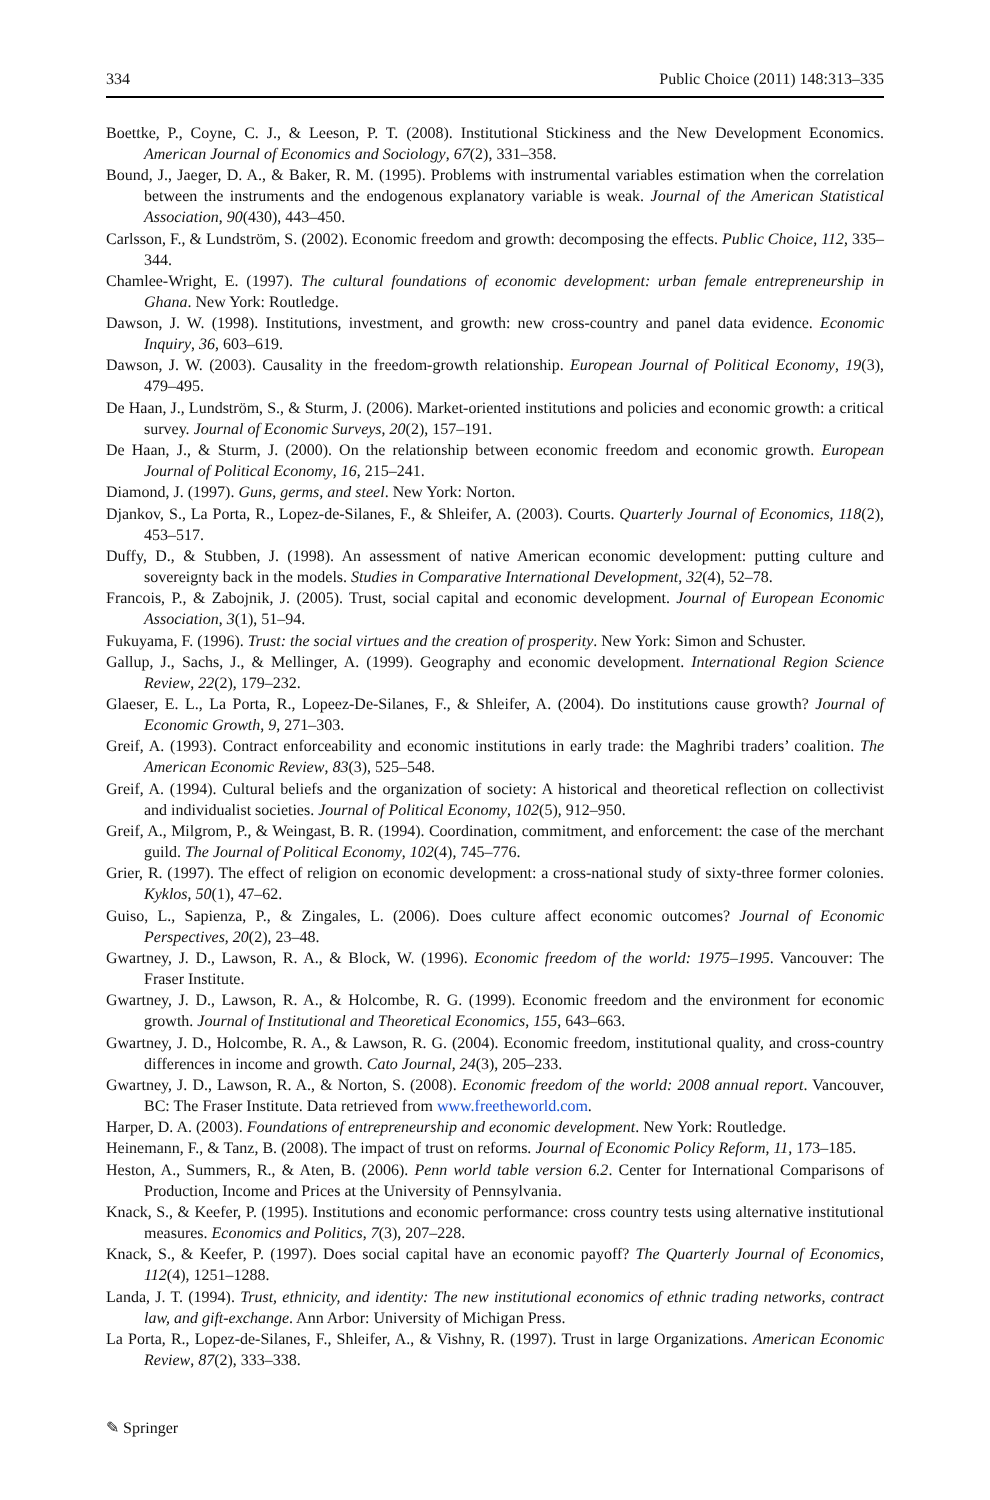334 Public Choice (2011) 148:313–335
Boettke, P., Coyne, C. J., & Leeson, P. T. (2008). Institutional Stickiness and the New Development Economics. American Journal of Economics and Sociology, 67(2), 331–358.
Bound, J., Jaeger, D. A., & Baker, R. M. (1995). Problems with instrumental variables estimation when the correlation between the instruments and the endogenous explanatory variable is weak. Journal of the American Statistical Association, 90(430), 443–450.
Carlsson, F., & Lundström, S. (2002). Economic freedom and growth: decomposing the effects. Public Choice, 112, 335–344.
Chamlee-Wright, E. (1997). The cultural foundations of economic development: urban female entrepreneurship in Ghana. New York: Routledge.
Dawson, J. W. (1998). Institutions, investment, and growth: new cross-country and panel data evidence. Economic Inquiry, 36, 603–619.
Dawson, J. W. (2003). Causality in the freedom-growth relationship. European Journal of Political Economy, 19(3), 479–495.
De Haan, J., Lundström, S., & Sturm, J. (2006). Market-oriented institutions and policies and economic growth: a critical survey. Journal of Economic Surveys, 20(2), 157–191.
De Haan, J., & Sturm, J. (2000). On the relationship between economic freedom and economic growth. European Journal of Political Economy, 16, 215–241.
Diamond, J. (1997). Guns, germs, and steel. New York: Norton.
Djankov, S., La Porta, R., Lopez-de-Silanes, F., & Shleifer, A. (2003). Courts. Quarterly Journal of Economics, 118(2), 453–517.
Duffy, D., & Stubben, J. (1998). An assessment of native American economic development: putting culture and sovereignty back in the models. Studies in Comparative International Development, 32(4), 52–78.
Francois, P., & Zabojnik, J. (2005). Trust, social capital and economic development. Journal of European Economic Association, 3(1), 51–94.
Fukuyama, F. (1996). Trust: the social virtues and the creation of prosperity. New York: Simon and Schuster.
Gallup, J., Sachs, J., & Mellinger, A. (1999). Geography and economic development. International Region Science Review, 22(2), 179–232.
Glaeser, E. L., La Porta, R., Lopeez-De-Silanes, F., & Shleifer, A. (2004). Do institutions cause growth? Journal of Economic Growth, 9, 271–303.
Greif, A. (1993). Contract enforceability and economic institutions in early trade: the Maghribi traders’ coalition. The American Economic Review, 83(3), 525–548.
Greif, A. (1994). Cultural beliefs and the organization of society: A historical and theoretical reflection on collectivist and individualist societies. Journal of Political Economy, 102(5), 912–950.
Greif, A., Milgrom, P., & Weingast, B. R. (1994). Coordination, commitment, and enforcement: the case of the merchant guild. The Journal of Political Economy, 102(4), 745–776.
Grier, R. (1997). The effect of religion on economic development: a cross-national study of sixty-three former colonies. Kyklos, 50(1), 47–62.
Guiso, L., Sapienza, P., & Zingales, L. (2006). Does culture affect economic outcomes? Journal of Economic Perspectives, 20(2), 23–48.
Gwartney, J. D., Lawson, R. A., & Block, W. (1996). Economic freedom of the world: 1975–1995. Vancouver: The Fraser Institute.
Gwartney, J. D., Lawson, R. A., & Holcombe, R. G. (1999). Economic freedom and the environment for economic growth. Journal of Institutional and Theoretical Economics, 155, 643–663.
Gwartney, J. D., Holcombe, R. A., & Lawson, R. G. (2004). Economic freedom, institutional quality, and cross-country differences in income and growth. Cato Journal, 24(3), 205–233.
Gwartney, J. D., Lawson, R. A., & Norton, S. (2008). Economic freedom of the world: 2008 annual report. Vancouver, BC: The Fraser Institute. Data retrieved from www.freetheworld.com.
Harper, D. A. (2003). Foundations of entrepreneurship and economic development. New York: Routledge.
Heinemann, F., & Tanz, B. (2008). The impact of trust on reforms. Journal of Economic Policy Reform, 11, 173–185.
Heston, A., Summers, R., & Aten, B. (2006). Penn world table version 6.2. Center for International Comparisons of Production, Income and Prices at the University of Pennsylvania.
Knack, S., & Keefer, P. (1995). Institutions and economic performance: cross country tests using alternative institutional measures. Economics and Politics, 7(3), 207–228.
Knack, S., & Keefer, P. (1997). Does social capital have an economic payoff? The Quarterly Journal of Economics, 112(4), 1251–1288.
Landa, J. T. (1994). Trust, ethnicity, and identity: The new institutional economics of ethnic trading networks, contract law, and gift-exchange. Ann Arbor: University of Michigan Press.
La Porta, R., Lopez-de-Silanes, F., Shleifer, A., & Vishny, R. (1997). Trust in large Organizations. American Economic Review, 87(2), 333–338.
✎ Springer